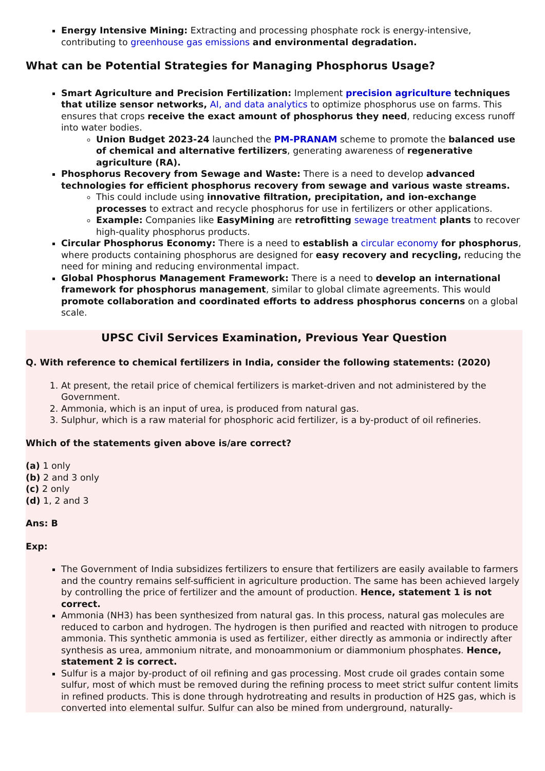Energy Intensive Mining: Extracting and processing phosphate rock is energy-intensive, contributing to greenhouse gas emissions and environmental degradation.
What can be Potential Strategies for Managing Phosphorus Usage?
Smart Agriculture and Precision Fertilization: Implement precision agriculture techniques that utilize sensor networks, AI, and data analytics to optimize phosphorus use on farms. This ensures that crops receive the exact amount of phosphorus they need, reducing excess runoff into water bodies.
Union Budget 2023-24 launched the PM-PRANAM scheme to promote the balanced use of chemical and alternative fertilizers, generating awareness of regenerative agriculture (RA).
Phosphorus Recovery from Sewage and Waste: There is a need to develop advanced technologies for efficient phosphorus recovery from sewage and various waste streams.
This could include using innovative filtration, precipitation, and ion-exchange processes to extract and recycle phosphorus for use in fertilizers or other applications.
Example: Companies like EasyMining are retrofitting sewage treatment plants to recover high-quality phosphorus products.
Circular Phosphorus Economy: There is a need to establish a circular economy for phosphorus, where products containing phosphorus are designed for easy recovery and recycling, reducing the need for mining and reducing environmental impact.
Global Phosphorus Management Framework: There is a need to develop an international framework for phosphorus management, similar to global climate agreements. This would promote collaboration and coordinated efforts to address phosphorus concerns on a global scale.
UPSC Civil Services Examination, Previous Year Question
Q. With reference to chemical fertilizers in India, consider the following statements: (2020)
1. At present, the retail price of chemical fertilizers is market-driven and not administered by the Government.
2. Ammonia, which is an input of urea, is produced from natural gas.
3. Sulphur, which is a raw material for phosphoric acid fertilizer, is a by-product of oil refineries.
Which of the statements given above is/are correct?
(a) 1 only
(b) 2 and 3 only
(c) 2 only
(d) 1, 2 and 3
Ans: B
Exp:
The Government of India subsidizes fertilizers to ensure that fertilizers are easily available to farmers and the country remains self-sufficient in agriculture production. The same has been achieved largely by controlling the price of fertilizer and the amount of production. Hence, statement 1 is not correct.
Ammonia (NH3) has been synthesized from natural gas. In this process, natural gas molecules are reduced to carbon and hydrogen. The hydrogen is then purified and reacted with nitrogen to produce ammonia. This synthetic ammonia is used as fertilizer, either directly as ammonia or indirectly after synthesis as urea, ammonium nitrate, and monoammonium or diammonium phosphates. Hence, statement 2 is correct.
Sulfur is a major by-product of oil refining and gas processing. Most crude oil grades contain some sulfur, most of which must be removed during the refining process to meet strict sulfur content limits in refined products. This is done through hydrotreating and results in production of H2S gas, which is converted into elemental sulfur. Sulfur can also be mined from underground, naturally-